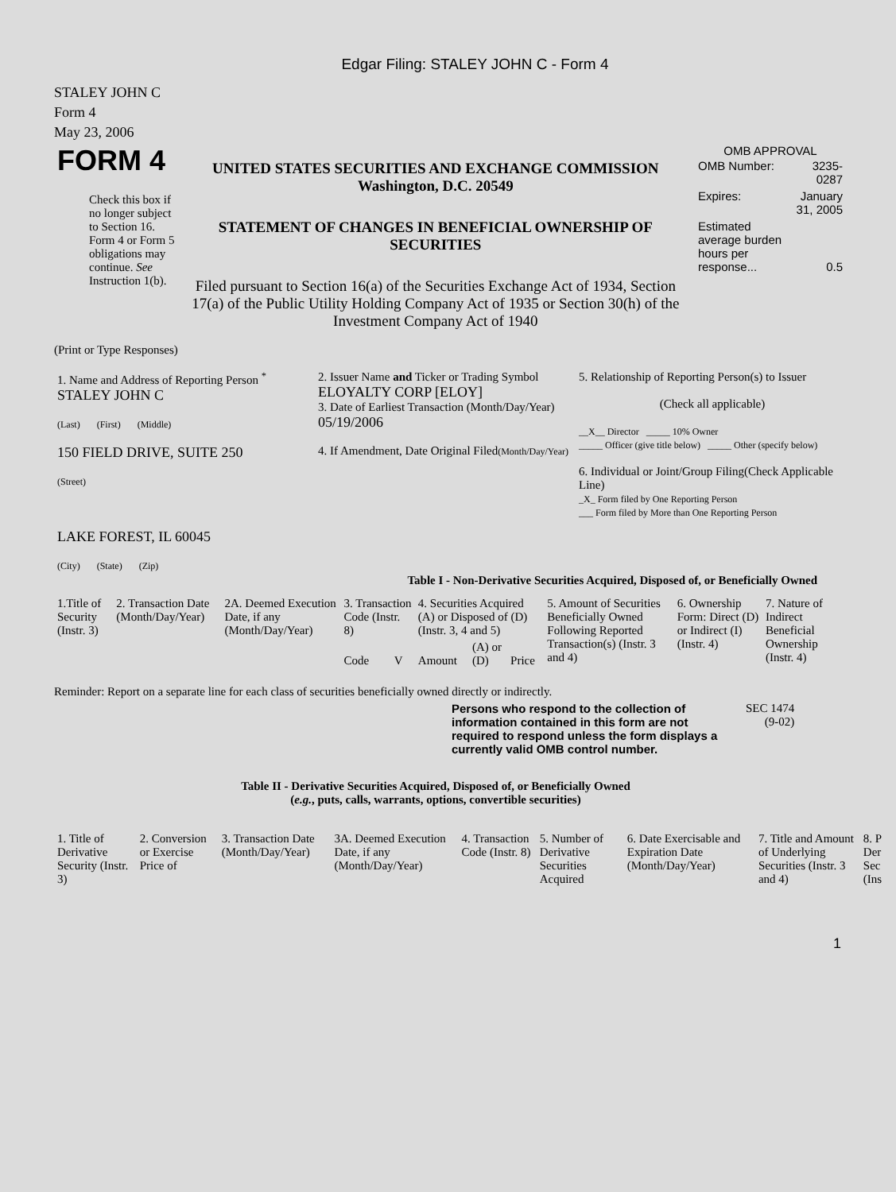Edgar Filing: STALEY JOHN C - Form 4
STALEY JOHN C
Form 4
May 23, 2006
| FORM 4 Check this box if no longer subject to Section 16. Form 4 or Form 5 obligations may continue. See Instruction 1(b). | UNITED STATES SECURITIES AND EXCHANGE COMMISSION Washington, D.C. 20549 STATEMENT OF CHANGES IN BENEFICIAL OWNERSHIP OF SECURITIES Filed pursuant to Section 16(a) of the Securities Exchange Act of 1934, Section 17(a) of the Public Utility Holding Company Act of 1935 or Section 30(h) of the Investment Company Act of 1940 | OMB APPROVAL / OMB Number: / 3235-0287 / / Expires: / January 31, 2005 / / Estimated average burden hours per response... / 0.5 / |
(Print or Type Responses)
| 1. Name and Address of Reporting Person <sup>*</sup> STALEY JOHN C (Last) (First) (Middle) 150 FIELD DRIVE, SUITE 250 (Street) LAKE FOREST, IL 60045 (City) (State) (Zip) | 2. Issuer Name and Ticker or Trading Symbol ELOYALTY CORP [ELOY] 3. Date of Earliest Transaction (Month/Day/Year) 05/19/2006 4. If Amendment, Date Original Filed (Month/Day/Year) | 5. Relationship of Reporting Person(s) to Issuer (Check all applicable) __X__ Director _____ 10% Owner _____ Officer (give title below) _____ Other (specify below) 6. Individual or Joint/Group Filing(Check Applicable Line) _X_ Form filed by One Reporting Person ___ Form filed by More than One Reporting Person |
Table I - Non-Derivative Securities Acquired, Disposed of, or Beneficially Owned
| 1.Title of Security (Instr. 3) | 2. Transaction Date (Month/Day/Year) | 2A. Deemed Execution Date, if any (Month/Day/Year) | 3. Transaction Code (Instr. 8) | | 4. Securities Acquired (A) or Disposed of (D) (Instr. 3, 4 and 5) | | | 5. Amount of Securities Beneficially Owned Following Reported Transaction(s) (Instr. 3 and 4) | 6. Ownership Form: Direct (D) or Indirect (I) (Instr. 4) | 7. Nature of Indirect Beneficial Ownership (Instr. 4) |
| --- | --- | --- | --- | --- | --- | --- | --- | --- | --- | --- |
| | | | Code | V | Amount | (A) or (D) | Price | | | |
Reminder: Report on a separate line for each class of securities beneficially owned directly or indirectly.
Persons who respond to the collection of information contained in this form are not required to respond unless the form displays a currently valid OMB control number.
SEC 1474
(9-02)
Table II - Derivative Securities Acquired, Disposed of, or Beneficially Owned
(e.g., puts, calls, warrants, options, convertible securities)
| 1. Title of Derivative Security (Instr. 3) | 2. Conversion or Exercise Price of | 3. Transaction Date (Month/Day/Year) | 3A. Deemed Execution Date, if any (Month/Day/Year) | 4. Transaction Code (Instr. 8) | 5. Number of Derivative Securities Acquired | 6. Date Exercisable and Expiration Date (Month/Day/Year) | 7. Title and Amount of Underlying Securities (Instr. 3 and 4) | 8. P Der Sec (Ins |
| --- | --- | --- | --- | --- | --- | --- | --- | --- |
1